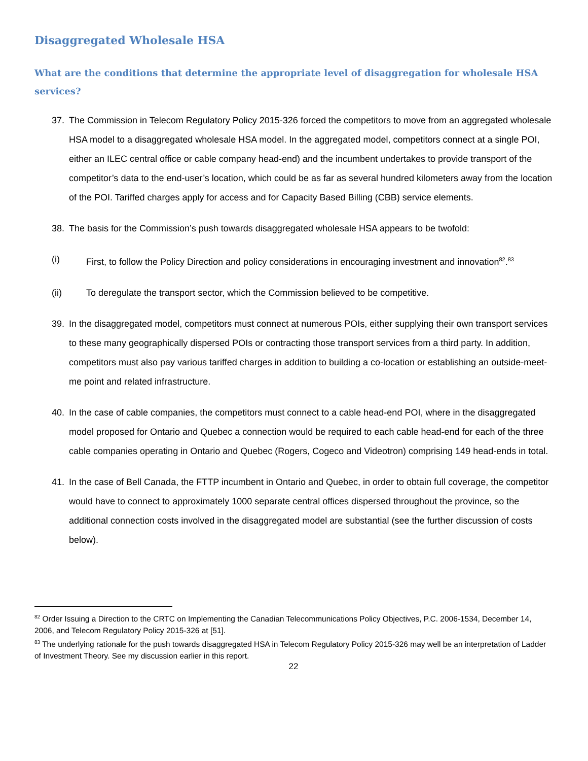Disaggregated Wholesale HSA
What are the conditions that determine the appropriate level of disaggregation for wholesale HSA services?
37. The Commission in Telecom Regulatory Policy 2015-326 forced the competitors to move from an aggregated wholesale HSA model to a disaggregated wholesale HSA model. In the aggregated model, competitors connect at a single POI, either an ILEC central office or cable company head-end) and the incumbent undertakes to provide transport of the competitor’s data to the end-user’s location, which could be as far as several hundred kilometers away from the location of the POI. Tariffed charges apply for access and for Capacity Based Billing (CBB) service elements.
38. The basis for the Commission’s push towards disaggregated wholesale HSA appears to be twofold:
(i) First, to follow the Policy Direction and policy considerations in encouraging investment and innovation<sup>82</sup>.<sup>83</sup>
(ii) To deregulate the transport sector, which the Commission believed to be competitive.
39. In the disaggregated model, competitors must connect at numerous POIs, either supplying their own transport services to these many geographically dispersed POIs or contracting those transport services from a third party. In addition, competitors must also pay various tariffed charges in addition to building a co-location or establishing an outside-meet-me point and related infrastructure.
40. In the case of cable companies, the competitors must connect to a cable head-end POI, where in the disaggregated model proposed for Ontario and Quebec a connection would be required to each cable head-end for each of the three cable companies operating in Ontario and Quebec (Rogers, Cogeco and Videotron) comprising 149 head-ends in total.
41. In the case of Bell Canada, the FTTP incumbent in Ontario and Quebec, in order to obtain full coverage, the competitor would have to connect to approximately 1000 separate central offices dispersed throughout the province, so the additional connection costs involved in the disaggregated model are substantial (see the further discussion of costs below).
<sup>82</sup> Order Issuing a Direction to the CRTC on Implementing the Canadian Telecommunications Policy Objectives, P.C. 2006-1534, December 14, 2006, and Telecom Regulatory Policy 2015-326 at [51].
<sup>83</sup> The underlying rationale for the push towards disaggregated HSA in Telecom Regulatory Policy 2015-326 may well be an interpretation of Ladder of Investment Theory. See my discussion earlier in this report.
22